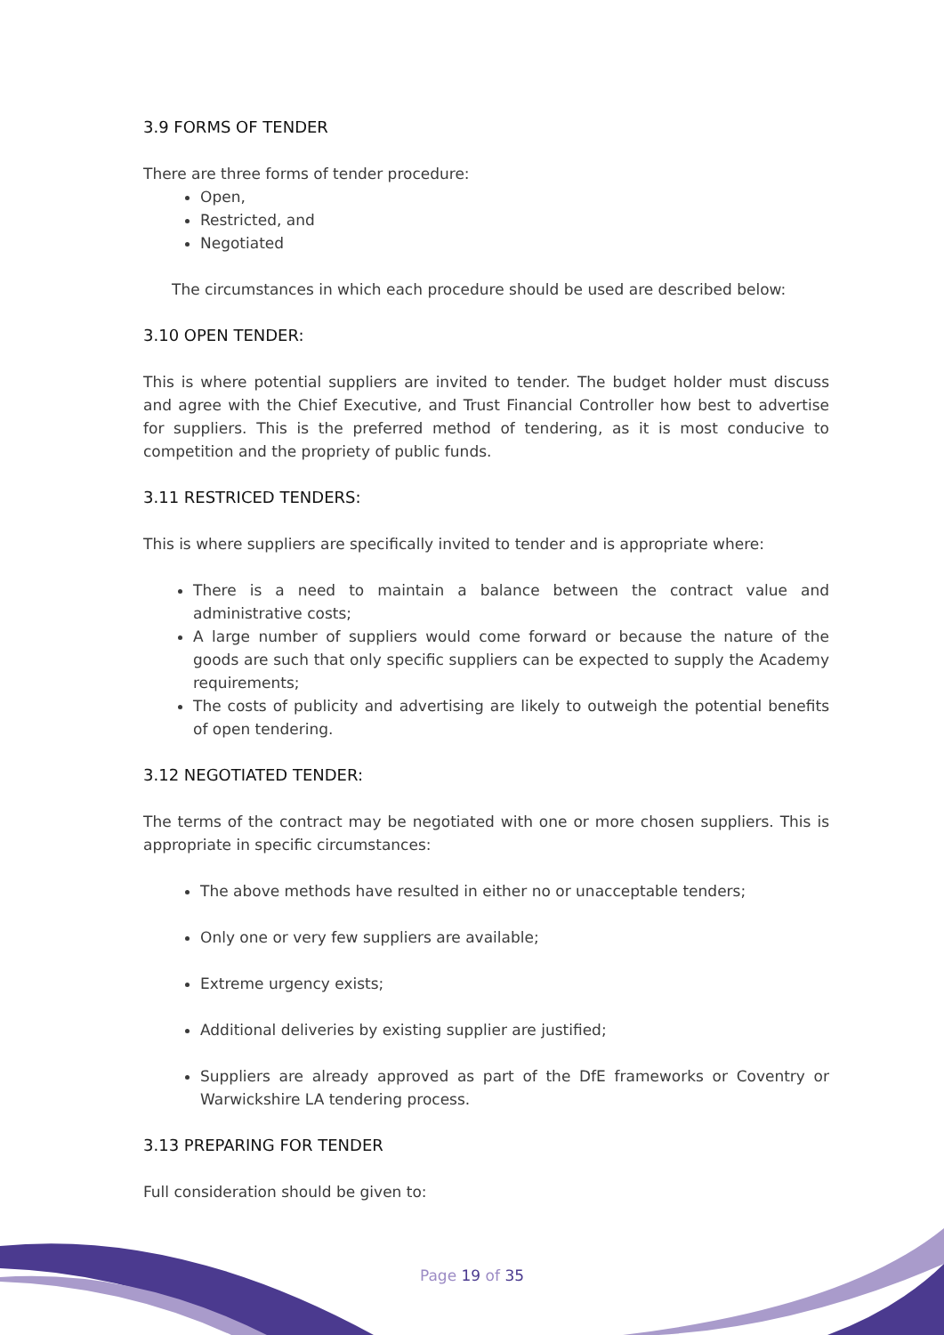3.9 FORMS OF TENDER
There are three forms of tender procedure:
Open,
Restricted, and
Negotiated
The circumstances in which each procedure should be used are described below:
3.10 OPEN TENDER:
This is where potential suppliers are invited to tender. The budget holder must discuss and agree with the Chief Executive, and Trust Financial Controller how best to advertise for suppliers. This is the preferred method of tendering, as it is most conducive to competition and the propriety of public funds.
3.11 RESTRICED TENDERS:
This is where suppliers are specifically invited to tender and is appropriate where:
There is a need to maintain a balance between the contract value and administrative costs;
A large number of suppliers would come forward or because the nature of the goods are such that only specific suppliers can be expected to supply the Academy requirements;
The costs of publicity and advertising are likely to outweigh the potential benefits of open tendering.
3.12 NEGOTIATED TENDER:
The terms of the contract may be negotiated with one or more chosen suppliers. This is appropriate in specific circumstances:
The above methods have resulted in either no or unacceptable tenders;
Only one or very few suppliers are available;
Extreme urgency exists;
Additional deliveries by existing supplier are justified;
Suppliers are already approved as part of the DfE frameworks or Coventry or Warwickshire LA tendering process.
3.13 PREPARING FOR TENDER
Full consideration should be given to:
Page 19 of 35